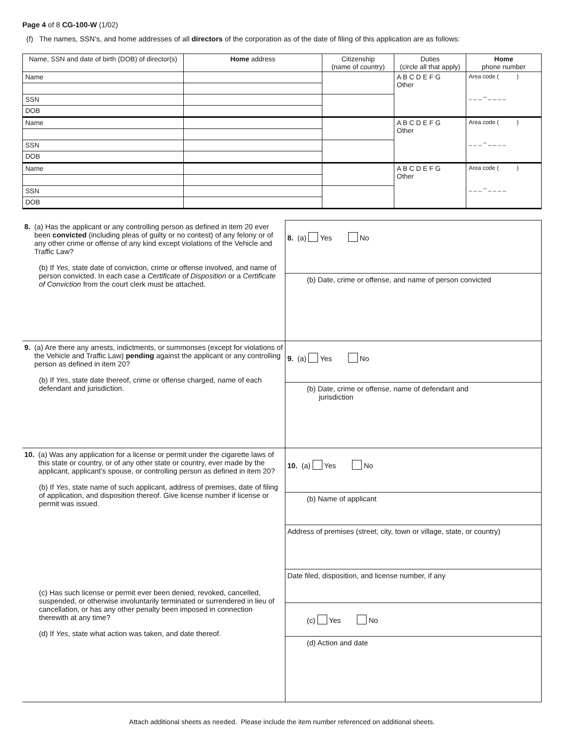Page 4 of 8 CG-100-W (1/02)
(f) The names, SSN’s, and home addresses of all directors of the corporation as of the date of filing of this application are as follows:
| Name, SSN and date of birth (DOB) of director(s) | Home address | Citizenship (name of country) | Duties (circle all that apply) | Home phone number |
| --- | --- | --- | --- | --- |
| Name | | | A B C D E F G Other | Area code ( ) _ _ _ – _ _ _ _ |
| SSN | | | | |
| DOB | | | | |
| Name | | | A B C D E F G Other | Area code ( ) _ _ _ – _ _ _ _ |
| SSN | | | | |
| DOB | | | | |
| Name | | | A B C D E F G Other | Area code ( ) _ _ _ – _ _ _ _ |
| SSN | | | | |
| DOB | | | | |
| 8. (a) Has the applicant or any controlling person as defined in item 20 ever been convicted (including pleas of guilty or no contest) of any felony or of any other crime or offense of any kind except violations of the Vehicle and Traffic Law? (b) If Yes , state date of conviction, crime or offense involved, and name of person convicted. In each case a Certificate of Disposition or a Certificate of Conviction from the court clerk must be attached. | 8. (a) Yes No |
| | (b) Date, crime or offense, and name of person convicted |
| 9. (a) Are there any arrests, indictments, or summonses (except for violations of the Vehicle and Traffic Law) pending against the applicant or any controlling person as defined in item 20? (b) If Yes , state date thereof, crime or offense charged, name of each defendant and jurisdiction. | 9. (a) Yes No |
| | (b) Date, crime or offense, name of defendant and jurisdiction |
| 10. (a) Was any application for a license or permit under the cigarette laws of this state or country, or of any other state or country, ever made by the applicant, applicant’s spouse, or controlling person as defined in item 20? (b) If Yes , state name of such applicant, address of premises, date of filing of application, and disposition thereof. Give license number if license or permit was issued. (c) Has such license or permit ever been denied, revoked, cancelled, suspended, or otherwise involuntarily terminated or surrendered in lieu of cancellation, or has any other penalty been imposed in connection therewith at any time? (d) If Yes , state what action was taken, and date thereof. | 10. (a) Yes No |
| | (b) Name of applicant |
| | Address of premises (street, city, town or village, state, or country) |
| | Date filed, disposition, and license number, if any |
| | (c) Yes No |
| | (d) Action and date |
Attach additional sheets as needed. Please include the item number referenced on additional sheets.